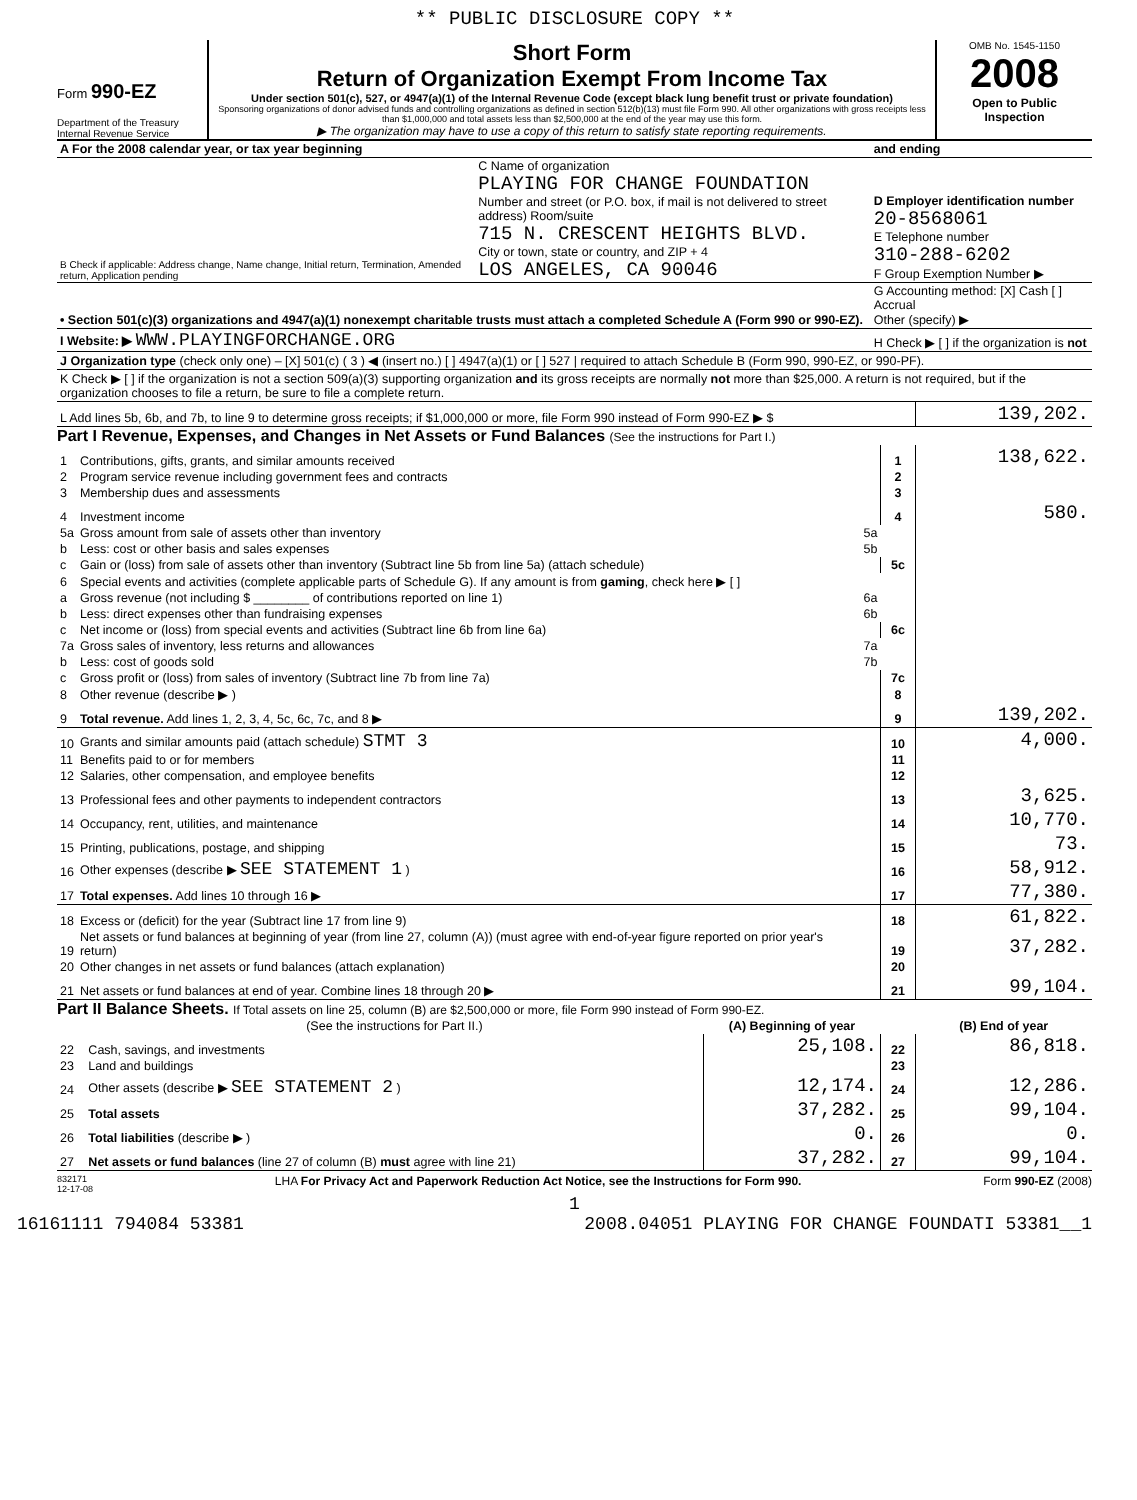** PUBLIC DISCLOSURE COPY **
Form 990-EZ
Department of the Treasury
Internal Revenue Service
Short Form
Return of Organization Exempt From Income Tax
Under section 501(c), 527, or 4947(a)(1) of the Internal Revenue Code (except black lung benefit trust or private foundation)
Sponsoring organizations of donor advised funds and controlling organizations as defined in section 512(b)(13) must file Form 990. All other organizations with gross receipts less than $1,000,000 and total assets less than $2,500,000 at the end of the year may use this form.
▶ The organization may have to use a copy of this return to satisfy state reporting requirements.
OMB No. 1545-1150
2008
Open to Public
Inspection
| A For the 2008 calendar year, or tax year beginning | | and ending | |
| B Check if applicable: Address change, Name change, Initial return, Termination, Amended return, Application pending | C Name of organization PLAYING FOR CHANGE FOUNDATION Number and street (or P.O. box, if mail is not delivered to street address) Room/suite 715 N. CRESCENT HEIGHTS BLVD. City or town, state or country, and ZIP + 4 LOS ANGELES, CA 90046 | D Employer identification number 20-8568061 E Telephone number 310-288-6202 F Group Exemption Number ▶ | |
| • Section 501(c)(3) organizations and 4947(a)(1) nonexempt charitable trusts must attach a completed Schedule A (Form 990 or 990-EZ). | | G Accounting method: [X] Cash [ ] Accrual Other (specify) ▶ | |
| I Website: ▶ WWW.PLAYINGFORCHANGE.ORG | | H Check ▶ [ ] if the organization is not | |
| J Organization type (check only one) – [X] 501(c) ( 3 ) ◀ (insert no.) [ ] 4947(a)(1) or [ ] 527 / required to attach Schedule B (Form 990, 990-EZ, or 990-PF). | | | |
| K Check ▶ [ ] if the organization is not a section 509(a)(3) supporting organization and its gross receipts are normally not more than $25,000. A return is not required, but if the organization chooses to file a return, be sure to file a complete return. | | | |
| L Add lines 5b, 6b, and 7b, to line 9 to determine gross receipts; if $1,000,000 or more, file Form 990 instead of Form 990-EZ ▶ $ | | | 139,202. |
Part I Revenue, Expenses, and Changes in Net Assets or Fund Balances (See the instructions for Part I.)
| 1 | Contributions, gifts, grants, and similar amounts received | | 1 | 138,622. |
| 2 | Program service revenue including government fees and contracts | | 2 | |
| 3 | Membership dues and assessments | | 3 | |
| 4 | Investment income | | 4 | 580. |
| 5a | Gross amount from sale of assets other than inventory | 5a | | |
| b | Less: cost or other basis and sales expenses | 5b | | |
| c | Gain or (loss) from sale of assets other than inventory (Subtract line 5b from line 5a) (attach schedule) | | 5c | |
| 6 | Special events and activities (complete applicable parts of Schedule G). If any amount is from gaming , check here ▶ [ ] | | | |
| a | Gross revenue (not including $ ________ of contributions reported on line 1) | 6a | | |
| b | Less: direct expenses other than fundraising expenses | 6b | | |
| c | Net income or (loss) from special events and activities (Subtract line 6b from line 6a) | | 6c | |
| 7a | Gross sales of inventory, less returns and allowances | 7a | | |
| b | Less: cost of goods sold | 7b | | |
| c | Gross profit or (loss) from sales of inventory (Subtract line 7b from line 7a) | | 7c | |
| 8 | Other revenue (describe ▶ ) | | 8 | |
| 9 | Total revenue. Add lines 1, 2, 3, 4, 5c, 6c, 7c, and 8 ▶ | | 9 | 139,202. |
| 10 | Grants and similar amounts paid (attach schedule) STMT 3 | | 10 | 4,000. |
| 11 | Benefits paid to or for members | | 11 | |
| 12 | Salaries, other compensation, and employee benefits | | 12 | |
| 13 | Professional fees and other payments to independent contractors | | 13 | 3,625. |
| 14 | Occupancy, rent, utilities, and maintenance | | 14 | 10,770. |
| 15 | Printing, publications, postage, and shipping | | 15 | 73. |
| 16 | Other expenses (describe ▶ SEE STATEMENT 1 ) | | 16 | 58,912. |
| 17 | Total expenses. Add lines 10 through 16 ▶ | | 17 | 77,380. |
| 18 | Excess or (deficit) for the year (Subtract line 17 from line 9) | | 18 | 61,822. |
| 19 | Net assets or fund balances at beginning of year (from line 27, column (A)) (must agree with end-of-year figure reported on prior year's return) | | 19 | 37,282. |
| 20 | Other changes in net assets or fund balances (attach explanation) | | 20 | |
| 21 | Net assets or fund balances at end of year. Combine lines 18 through 20 ▶ | | 21 | 99,104. |
Part II Balance Sheets. If Total assets on line 25, column (B) are $2,500,000 or more, file Form 990 instead of Form 990-EZ.
| | (See the instructions for Part II.) | (A) Beginning of year | | (B) End of year |
| --- | --- | --- | --- | --- |
| 22 | Cash, savings, and investments | 25,108. | 22 | 86,818. |
| 23 | Land and buildings | | 23 | |
| 24 | Other assets (describe ▶ SEE STATEMENT 2 ) | 12,174. | 24 | 12,286. |
| 25 | Total assets | 37,282. | 25 | 99,104. |
| 26 | Total liabilities (describe ▶ ) | 0. | 26 | 0. |
| 27 | Net assets or fund balances (line 27 of column (B) must agree with line 21) | 37,282. | 27 | 99,104. |
832171
12-17-08 LHA For Privacy Act and Paperwork Reduction Act Notice, see the Instructions for Form 990. Form 990-EZ (2008)
1
16161111 794084 53381 2008.04051 PLAYING FOR CHANGE FOUNDATI 53381__1